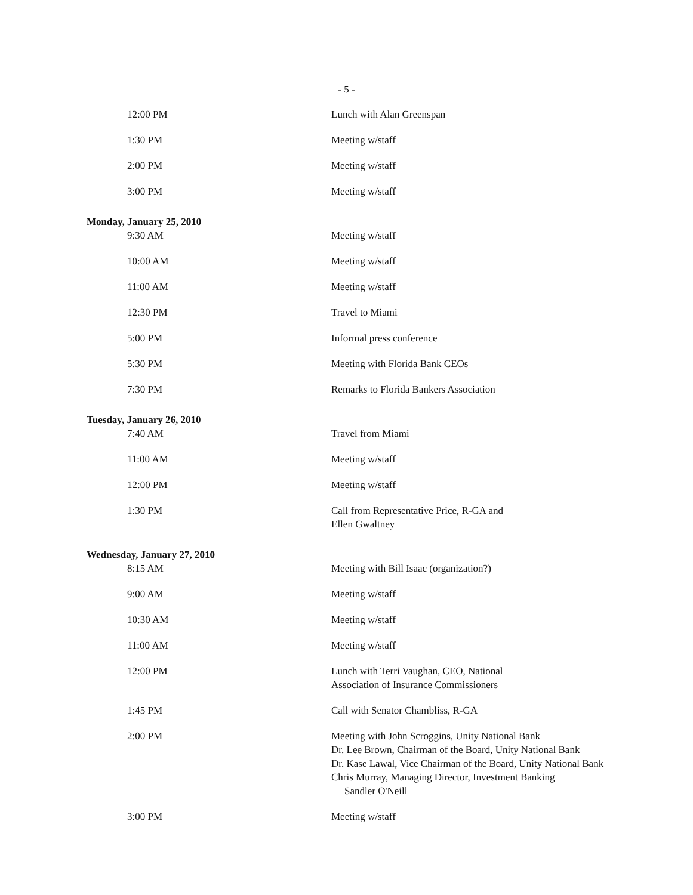- 5 -
| 12:00 PM | Lunch with Alan Greenspan |
| 1:30 PM | Meeting w/staff |
| 2:00 PM | Meeting w/staff |
| 3:00 PM | Meeting w/staff |
| Monday, January 25, 2010 | |
| 9:30 AM | Meeting w/staff |
| 10:00 AM | Meeting w/staff |
| 11:00 AM | Meeting w/staff |
| 12:30 PM | Travel to Miami |
| 5:00 PM | Informal press conference |
| 5:30 PM | Meeting with Florida Bank CEOs |
| 7:30 PM | Remarks to Florida Bankers Association |
| Tuesday, January 26, 2010 | |
| 7:40 AM | Travel from Miami |
| 11:00 AM | Meeting w/staff |
| 12:00 PM | Meeting w/staff |
| 1:30 PM | Call from Representative Price, R-GA and Ellen Gwaltney |
| Wednesday, January 27, 2010 | |
| 8:15 AM | Meeting with Bill Isaac (organization?) |
| 9:00 AM | Meeting w/staff |
| 10:30 AM | Meeting w/staff |
| 11:00 AM | Meeting w/staff |
| 12:00 PM | Lunch with Terri Vaughan, CEO, National Association of Insurance Commissioners |
| 1:45 PM | Call with Senator Chambliss, R-GA |
| 2:00 PM | Meeting with John Scroggins, Unity National Bank Dr. Lee Brown, Chairman of the Board, Unity National Bank Dr. Kase Lawal, Vice Chairman of the Board, Unity National Bank Chris Murray, Managing Director, Investment Banking Sandler O'Neill |
| 3:00 PM | Meeting w/staff |